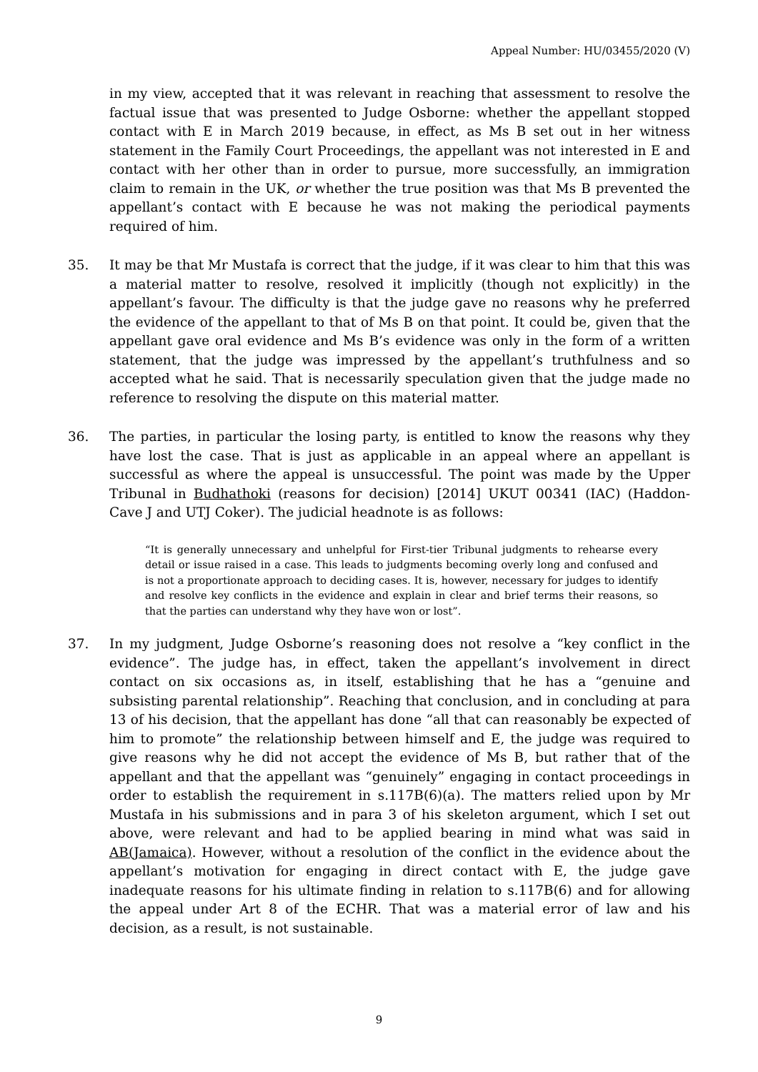Appeal Number: HU/03455/2020 (V)
in my view, accepted that it was relevant in reaching that assessment to resolve the factual issue that was presented to Judge Osborne: whether the appellant stopped contact with E in March 2019 because, in effect, as Ms B set out in her witness statement in the Family Court Proceedings, the appellant was not interested in E and contact with her other than in order to pursue, more successfully, an immigration claim to remain in the UK, or whether the true position was that Ms B prevented the appellant’s contact with E because he was not making the periodical payments required of him.
35. It may be that Mr Mustafa is correct that the judge, if it was clear to him that this was a material matter to resolve, resolved it implicitly (though not explicitly) in the appellant’s favour. The difficulty is that the judge gave no reasons why he preferred the evidence of the appellant to that of Ms B on that point. It could be, given that the appellant gave oral evidence and Ms B’s evidence was only in the form of a written statement, that the judge was impressed by the appellant’s truthfulness and so accepted what he said. That is necessarily speculation given that the judge made no reference to resolving the dispute on this material matter.
36. The parties, in particular the losing party, is entitled to know the reasons why they have lost the case. That is just as applicable in an appeal where an appellant is successful as where the appeal is unsuccessful. The point was made by the Upper Tribunal in Budhathoki (reasons for decision) [2014] UKUT 00341 (IAC) (Haddon-Cave J and UTJ Coker). The judicial headnote is as follows:
“It is generally unnecessary and unhelpful for First-tier Tribunal judgments to rehearse every detail or issue raised in a case. This leads to judgments becoming overly long and confused and is not a proportionate approach to deciding cases. It is, however, necessary for judges to identify and resolve key conflicts in the evidence and explain in clear and brief terms their reasons, so that the parties can understand why they have won or lost”.
37. In my judgment, Judge Osborne’s reasoning does not resolve a “key conflict in the evidence”. The judge has, in effect, taken the appellant’s involvement in direct contact on six occasions as, in itself, establishing that he has a “genuine and subsisting parental relationship”. Reaching that conclusion, and in concluding at para 13 of his decision, that the appellant has done “all that can reasonably be expected of him to promote” the relationship between himself and E, the judge was required to give reasons why he did not accept the evidence of Ms B, but rather that of the appellant and that the appellant was “genuinely” engaging in contact proceedings in order to establish the requirement in s.117B(6)(a). The matters relied upon by Mr Mustafa in his submissions and in para 3 of his skeleton argument, which I set out above, were relevant and had to be applied bearing in mind what was said in AB(Jamaica). However, without a resolution of the conflict in the evidence about the appellant’s motivation for engaging in direct contact with E, the judge gave inadequate reasons for his ultimate finding in relation to s.117B(6) and for allowing the appeal under Art 8 of the ECHR. That was a material error of law and his decision, as a result, is not sustainable.
9